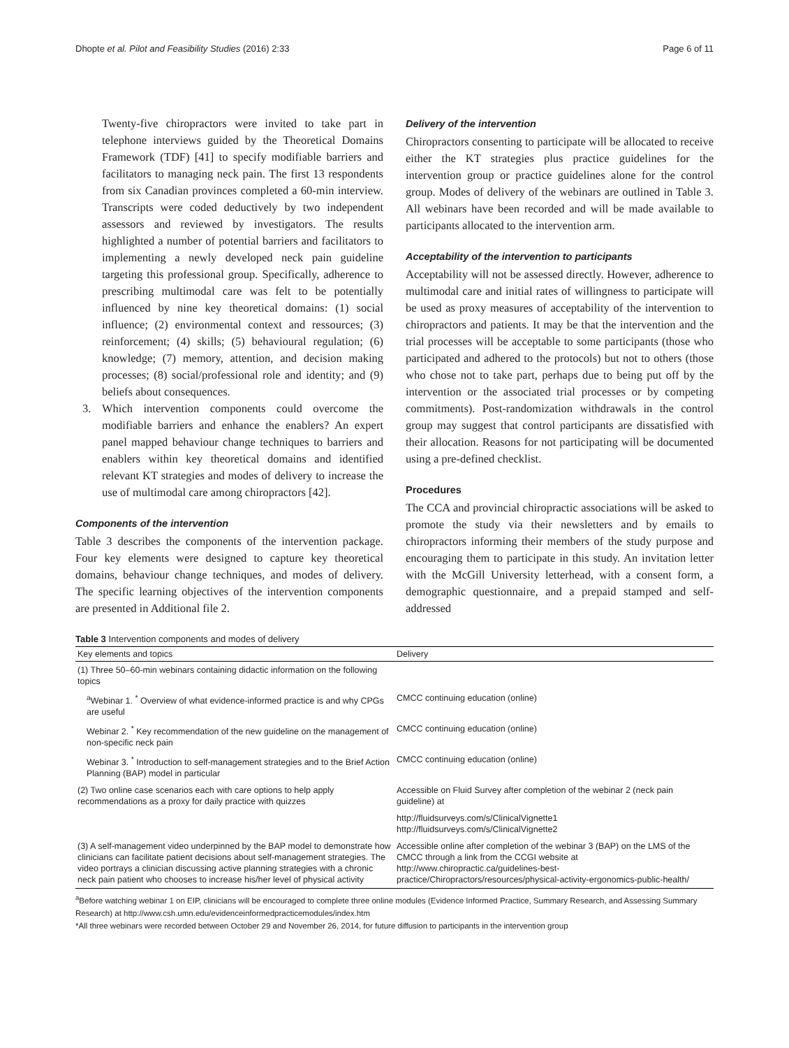Dhopte et al. Pilot and Feasibility Studies (2016) 2:33 Page 6 of 11
Twenty-five chiropractors were invited to take part in telephone interviews guided by the Theoretical Domains Framework (TDF) [41] to specify modifiable barriers and facilitators to managing neck pain. The first 13 respondents from six Canadian provinces completed a 60-min interview. Transcripts were coded deductively by two independent assessors and reviewed by investigators. The results highlighted a number of potential barriers and facilitators to implementing a newly developed neck pain guideline targeting this professional group. Specifically, adherence to prescribing multimodal care was felt to be potentially influenced by nine key theoretical domains: (1) social influence; (2) environmental context and ressources; (3) reinforcement; (4) skills; (5) behavioural regulation; (6) knowledge; (7) memory, attention, and decision making processes; (8) social/professional role and identity; and (9) beliefs about consequences.
3. Which intervention components could overcome the modifiable barriers and enhance the enablers? An expert panel mapped behaviour change techniques to barriers and enablers within key theoretical domains and identified relevant KT strategies and modes of delivery to increase the use of multimodal care among chiropractors [42].
Components of the intervention
Table 3 describes the components of the intervention package. Four key elements were designed to capture key theoretical domains, behaviour change techniques, and modes of delivery. The specific learning objectives of the intervention components are presented in Additional file 2.
Delivery of the intervention
Chiropractors consenting to participate will be allocated to receive either the KT strategies plus practice guidelines for the intervention group or practice guidelines alone for the control group. Modes of delivery of the webinars are outlined in Table 3. All webinars have been recorded and will be made available to participants allocated to the intervention arm.
Acceptability of the intervention to participants
Acceptability will not be assessed directly. However, adherence to multimodal care and initial rates of willingness to participate will be used as proxy measures of acceptability of the intervention to chiropractors and patients. It may be that the intervention and the trial processes will be acceptable to some participants (those who participated and adhered to the protocols) but not to others (those who chose not to take part, perhaps due to being put off by the intervention or the associated trial processes or by competing commitments). Post-randomization withdrawals in the control group may suggest that control participants are dissatisfied with their allocation. Reasons for not participating will be documented using a pre-defined checklist.
Procedures
The CCA and provincial chiropractic associations will be asked to promote the study via their newsletters and by emails to chiropractors informing their members of the study purpose and encouraging them to participate in this study. An invitation letter with the McGill University letterhead, with a consent form, a demographic questionnaire, and a prepaid stamped and self-addressed
Table 3 Intervention components and modes of delivery
| Key elements and topics | Delivery |
| --- | --- |
| (1) Three 50–60-min webinars containing didactic information on the following topics | |
| <sup>a</sup> Webinar 1. <sup>*</sup> Overview of what evidence-informed practice is and why CPGs are useful | CMCC continuing education (online) |
| Webinar 2. <sup>*</sup> Key recommendation of the new guideline on the management of non-specific neck pain | CMCC continuing education (online) |
| Webinar 3. <sup>*</sup> Introduction to self-management strategies and to the Brief Action Planning (BAP) model in particular | CMCC continuing education (online) |
| (2) Two online case scenarios each with care options to help apply recommendations as a proxy for daily practice with quizzes | Accessible on Fluid Survey after completion of the webinar 2 (neck pain guideline) at |
| | http://fluidsurveys.com/s/ClinicalVignette1 http://fluidsurveys.com/s/ClinicalVignette2 |
| (3) A self-management video underpinned by the BAP model to demonstrate how clinicians can facilitate patient decisions about self-management strategies. The video portrays a clinician discussing active planning strategies with a chronic neck pain patient who chooses to increase his/her level of physical activity | Accessible online after completion of the webinar 3 (BAP) on the LMS of the CMCC through a link from the CCGI website at http://www.chiropractic.ca/guidelines-best-practice/Chiropractors/resources/physical-activity-ergonomics-public-health/ |
<sup>a</sup> Before watching webinar 1 on EIP, clinicians will be encouraged to complete three online modules (Evidence Informed Practice, Summary Research, and Assessing Summary Research) at http://www.csh.umn.edu/evidenceinformedpracticemodules/index.htm
*All three webinars were recorded between October 29 and November 26, 2014, for future diffusion to participants in the intervention group